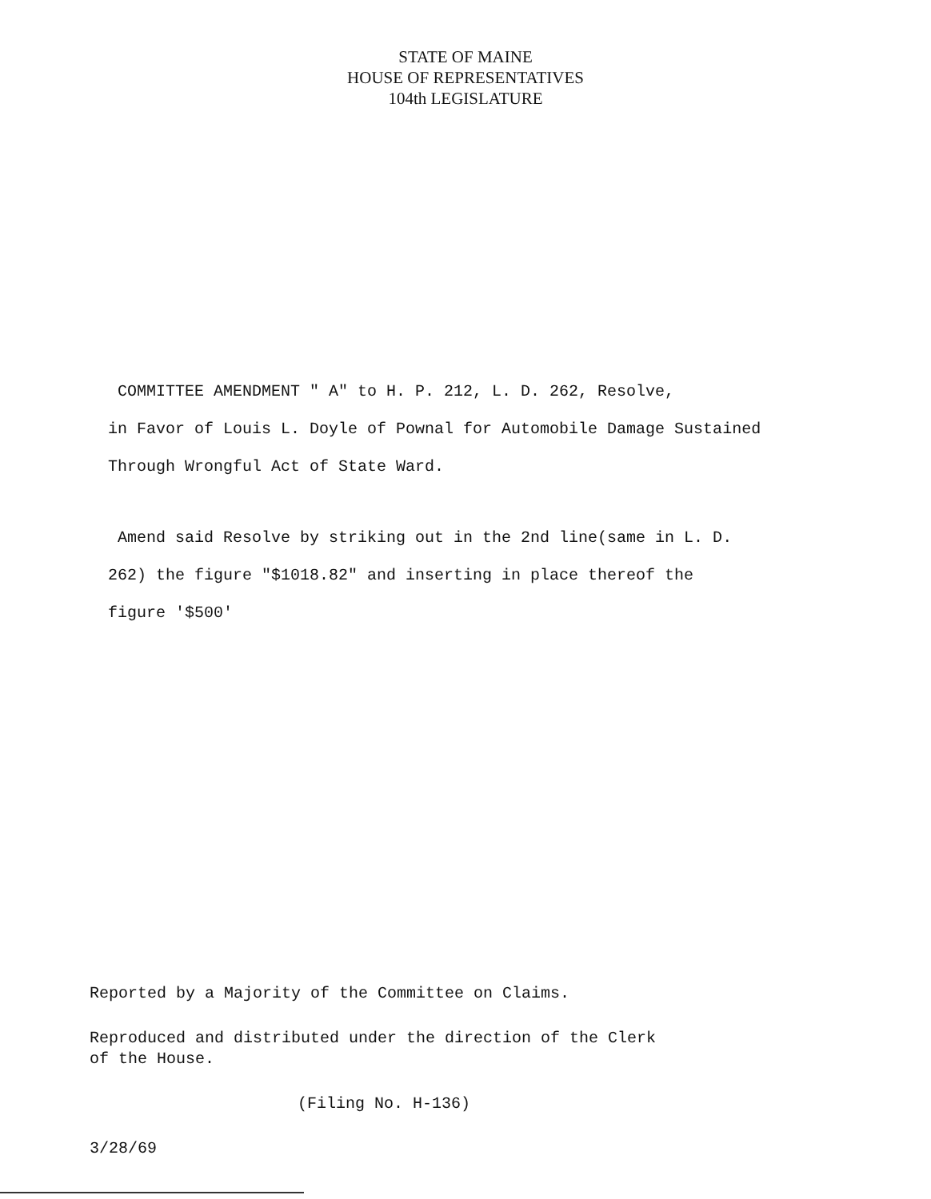STATE OF MAINE
HOUSE OF REPRESENTATIVES
104th LEGISLATURE
COMMITTEE AMENDMENT " A" to H. P. 212, L. D. 262, Resolve,
in Favor of Louis L. Doyle of Pownal for Automobile Damage Sustained
Through Wrongful Act of State Ward.
Amend said Resolve by striking out in the 2nd line(same in L. D.
262) the figure "$1018.82" and inserting in place thereof the
figure '$500'
Reported by a Majority of the Committee on Claims.
Reproduced and distributed under the direction of the Clerk
of the House.
(Filing No. H-136)
3/28/69